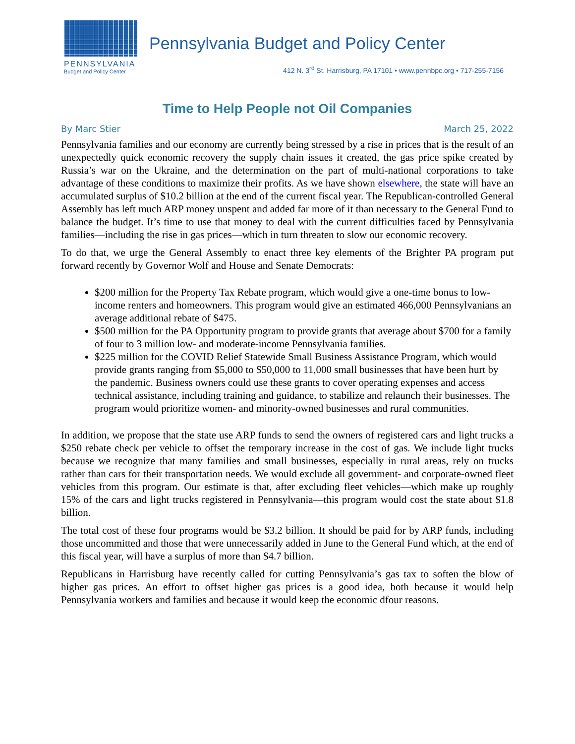PENNSYLVANIA
Budget and Policy Center
Pennsylvania Budget and Policy Center
412 N. 3<sup>rd</sup> St, Harrisburg, PA 17101 • www.pennbpc.org • 717-255-7156
Time to Help People not Oil Companies
By Marc Stier March 25, 2022
Pennsylvania families and our economy are currently being stressed by a rise in prices that is the result of an unexpectedly quick economic recovery the supply chain issues it created, the gas price spike created by Russia’s war on the Ukraine, and the determination on the part of multi-national corporations to take advantage of these conditions to maximize their profits. As we have shown elsewhere, the state will have an accumulated surplus of $10.2 billion at the end of the current fiscal year. The Republican-controlled General Assembly has left much ARP money unspent and added far more of it than necessary to the General Fund to balance the budget. It’s time to use that money to deal with the current difficulties faced by Pennsylvania families—including the rise in gas prices—which in turn threaten to slow our economic recovery.
To do that, we urge the General Assembly to enact three key elements of the Brighter PA program put forward recently by Governor Wolf and House and Senate Democrats:
$200 million for the Property Tax Rebate program, which would give a one-time bonus to low-income renters and homeowners. This program would give an estimated 466,000 Pennsylvanians an average additional rebate of $475.
$500 million for the PA Opportunity program to provide grants that average about $700 for a family of four to 3 million low- and moderate-income Pennsylvania families.
$225 million for the COVID Relief Statewide Small Business Assistance Program, which would provide grants ranging from $5,000 to $50,000 to 11,000 small businesses that have been hurt by the pandemic. Business owners could use these grants to cover operating expenses and access technical assistance, including training and guidance, to stabilize and relaunch their businesses. The program would prioritize women- and minority-owned businesses and rural communities.
In addition, we propose that the state use ARP funds to send the owners of registered cars and light trucks a $250 rebate check per vehicle to offset the temporary increase in the cost of gas. We include light trucks because we recognize that many families and small businesses, especially in rural areas, rely on trucks rather than cars for their transportation needs. We would exclude all government- and corporate-owned fleet vehicles from this program. Our estimate is that, after excluding fleet vehicles—which make up roughly 15% of the cars and light trucks registered in Pennsylvania—this program would cost the state about $1.8 billion.
The total cost of these four programs would be $3.2 billion. It should be paid for by ARP funds, including those uncommitted and those that were unnecessarily added in June to the General Fund which, at the end of this fiscal year, will have a surplus of more than $4.7 billion.
Republicans in Harrisburg have recently called for cutting Pennsylvania’s gas tax to soften the blow of higher gas prices. An effort to offset higher gas prices is a good idea, both because it would help Pennsylvania workers and families and because it would keep the economic dfour reasons.